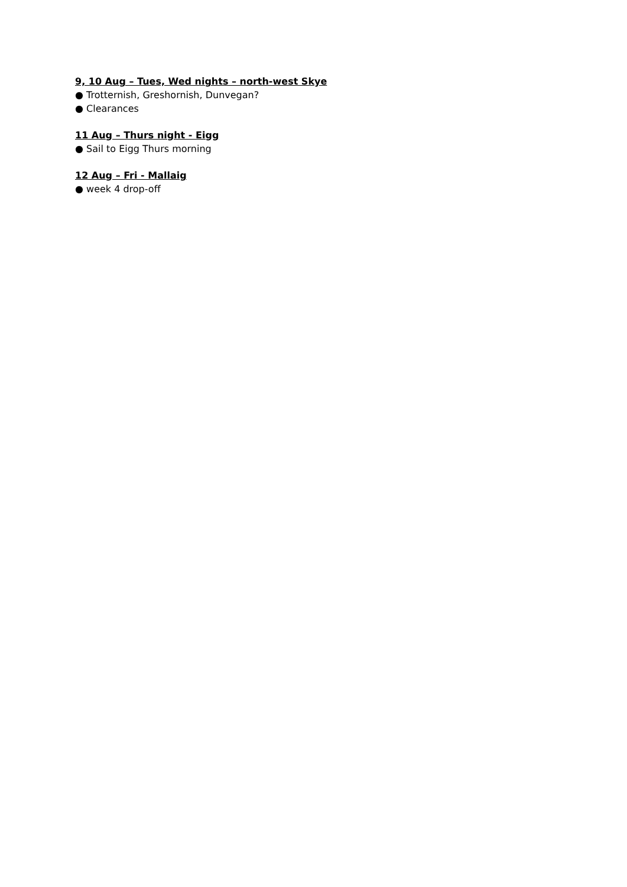9, 10 Aug – Tues, Wed nights – north-west Skye
● Trotternish, Greshornish, Dunvegan?
● Clearances
11 Aug – Thurs night - Eigg
● Sail to Eigg Thurs morning
12 Aug – Fri - Mallaig
● week 4 drop-off